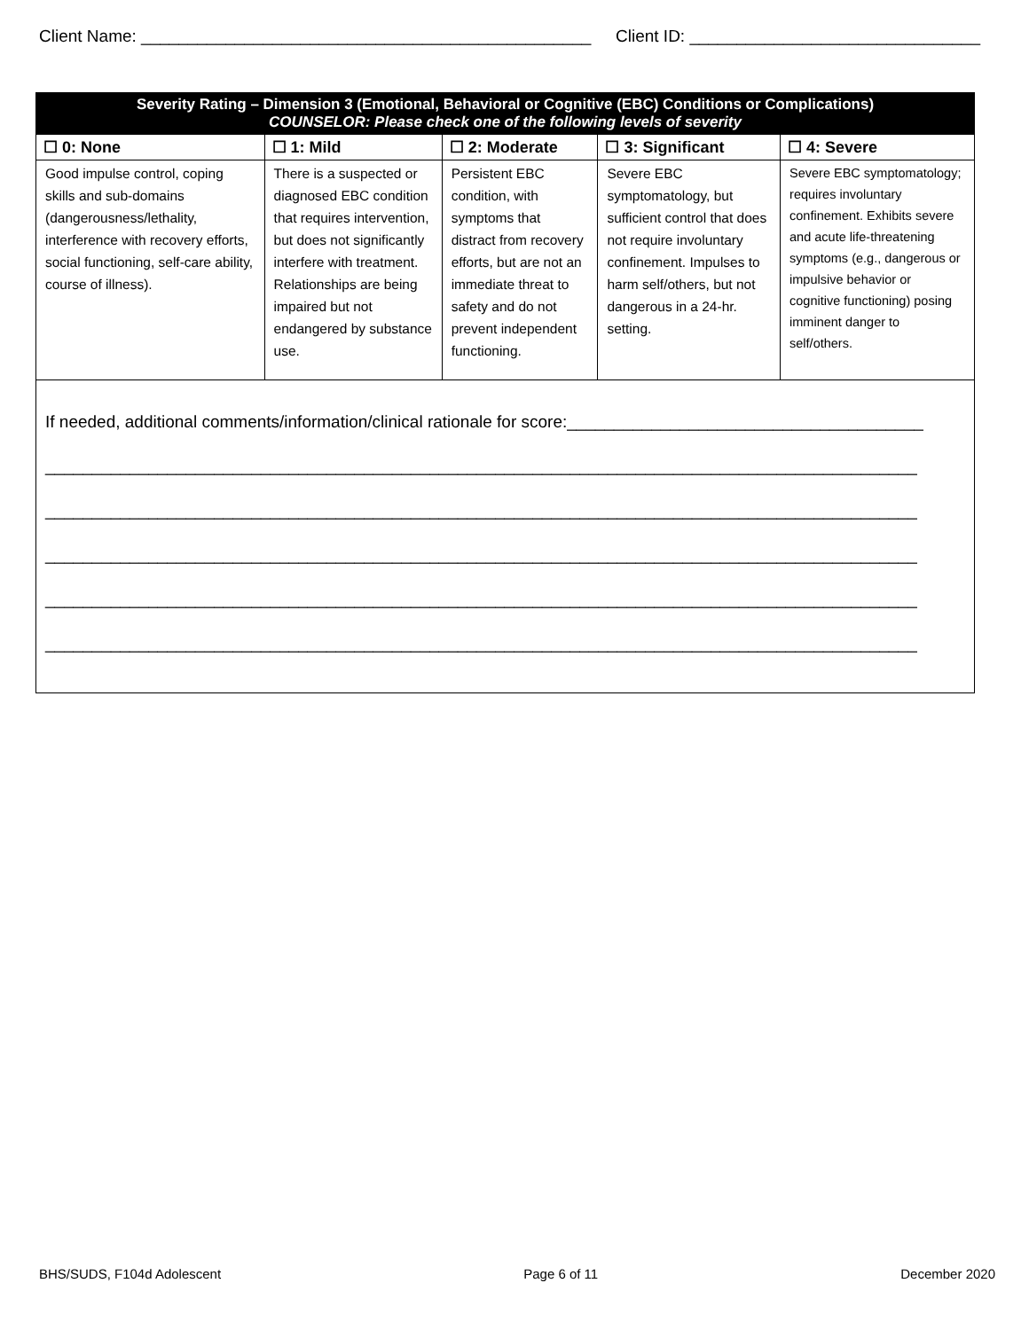Client Name: ________________________________________________ Client ID: _______________________________
| Severity Rating – Dimension 3 (Emotional, Behavioral or Cognitive (EBC) Conditions or Complications) COUNSELOR: Please check one of the following levels of severity | | | | |
| ☐ 0: None | ☐ 1: Mild | ☐ 2: Moderate | ☐ 3: Significant | ☐ 4: Severe |
| Good impulse control, coping skills and sub-domains (dangerousness/lethality, interference with recovery efforts, social functioning, self-care ability, course of illness). | There is a suspected or diagnosed EBC condition that requires intervention, but does not significantly interfere with treatment. Relationships are being impaired but not endangered by substance use. | Persistent EBC condition, with symptoms that distract from recovery efforts, but are not an immediate threat to safety and do not prevent independent functioning. | Severe EBC symptomatology, but sufficient control that does not require involuntary confinement. Impulses to harm self/others, but not dangerous in a 24-hr. setting. | Severe EBC symptomatology; requires involuntary confinement. Exhibits severe and acute life-threatening symptoms (e.g., dangerous or impulsive behavior or cognitive functioning) posing imminent danger to self/others. |
| If needed, additional comments/information/clinical rationale for score:______________________________________ _____________________________________________________________________________________________ _____________________________________________________________________________________________ _____________________________________________________________________________________________ _____________________________________________________________________________________________ _____________________________________________________________________________________________ | | | | |
BHS/SUDS, F104d Adolescent Page 6 of 11 December 2020